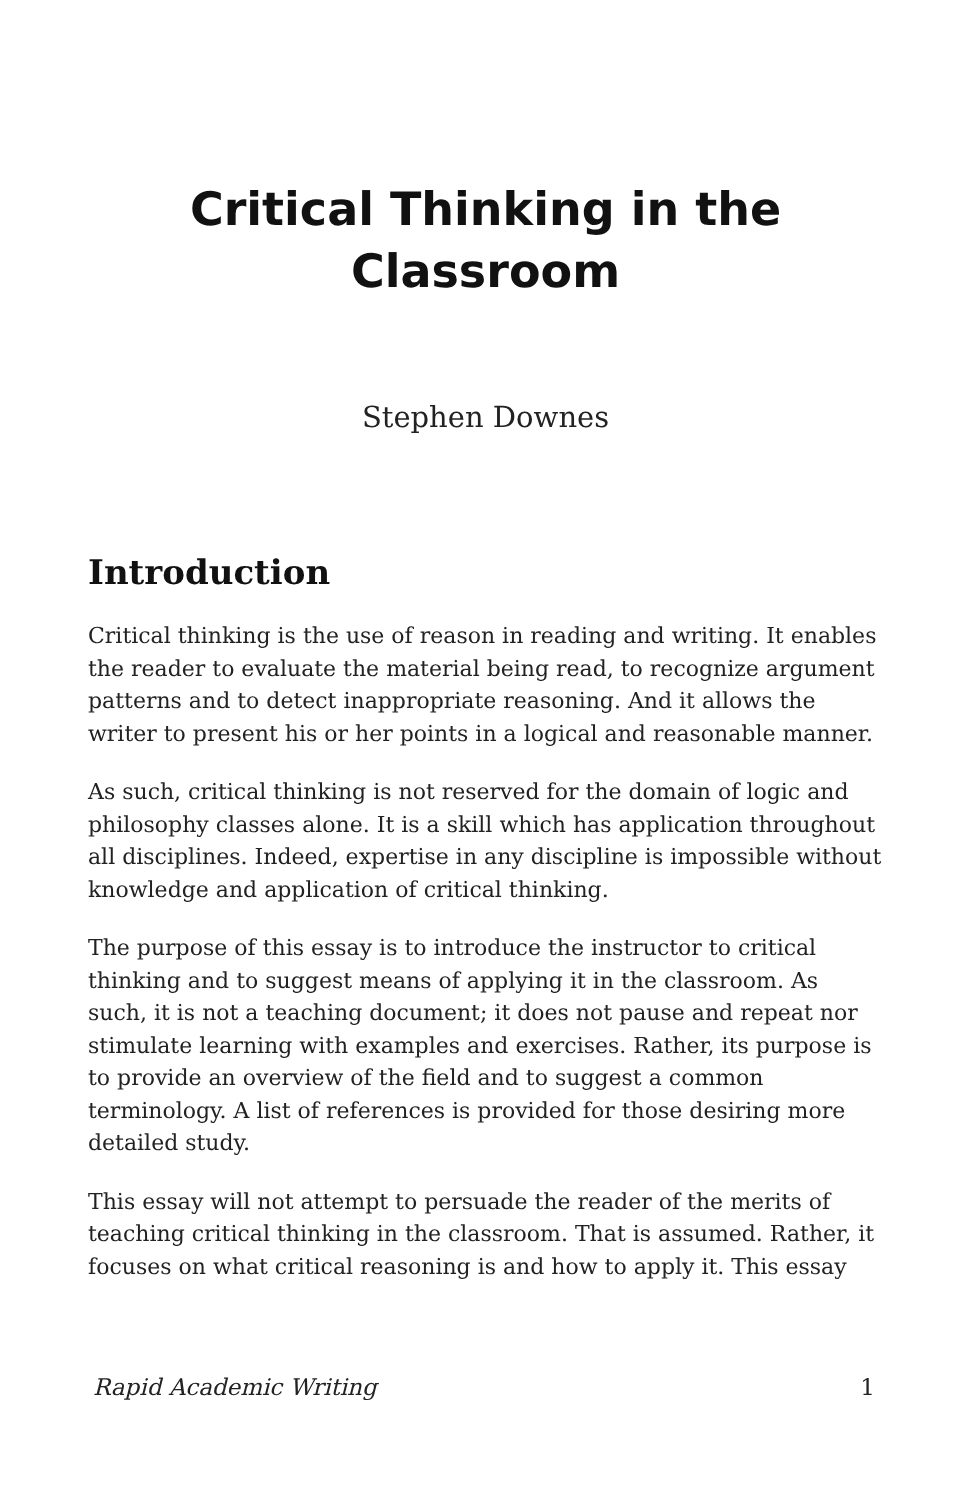Critical Thinking in the
Classroom
Stephen Downes
Introduction
Critical thinking is the use of reason in reading and writing. It enables the reader to evaluate the material being read, to recognize argument patterns and to detect inappropriate reasoning. And it allows the writer to present his or her points in a logical and reasonable manner.
As such, critical thinking is not reserved for the domain of logic and philosophy classes alone. It is a skill which has application throughout all disciplines. Indeed, expertise in any discipline is impossible without knowledge and application of critical thinking.
The purpose of this essay is to introduce the instructor to critical thinking and to suggest means of applying it in the classroom. As such, it is not a teaching document; it does not pause and repeat nor stimulate learning with examples and exercises. Rather, its purpose is to provide an overview of the field and to suggest a common terminology. A list of references is provided for those desiring more detailed study.
This essay will not attempt to persuade the reader of the merits of teaching critical thinking in the classroom. That is assumed. Rather, it focuses on what critical reasoning is and how to apply it. This essay
Rapid Academic Writing 1